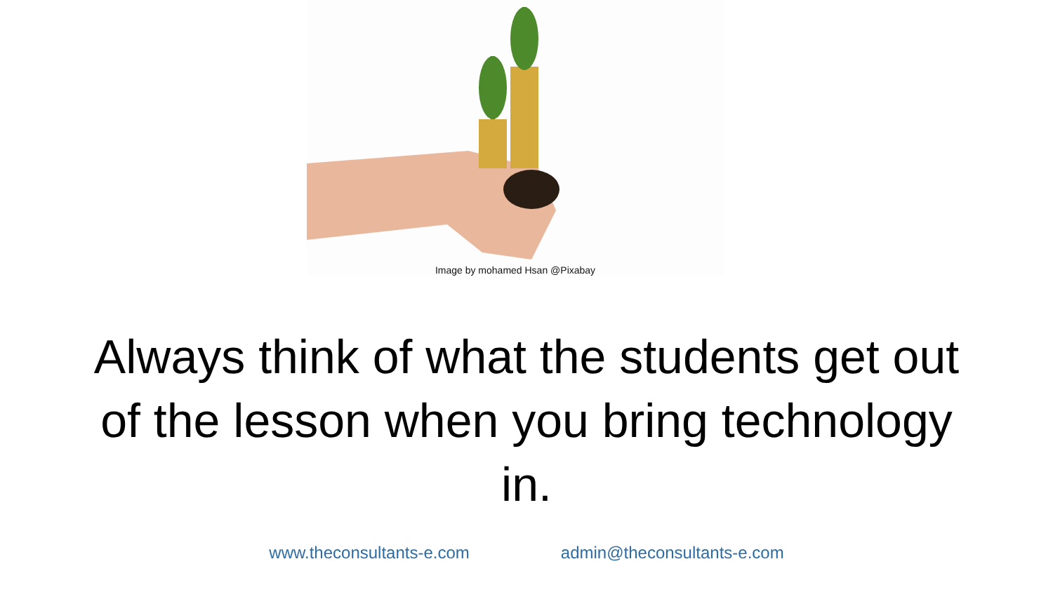Image by mohamed Hsan @Pixabay
Always think of what the students get out of the lesson when you bring technology in.
www.theconsultants-e.com admin@theconsultants-e.com